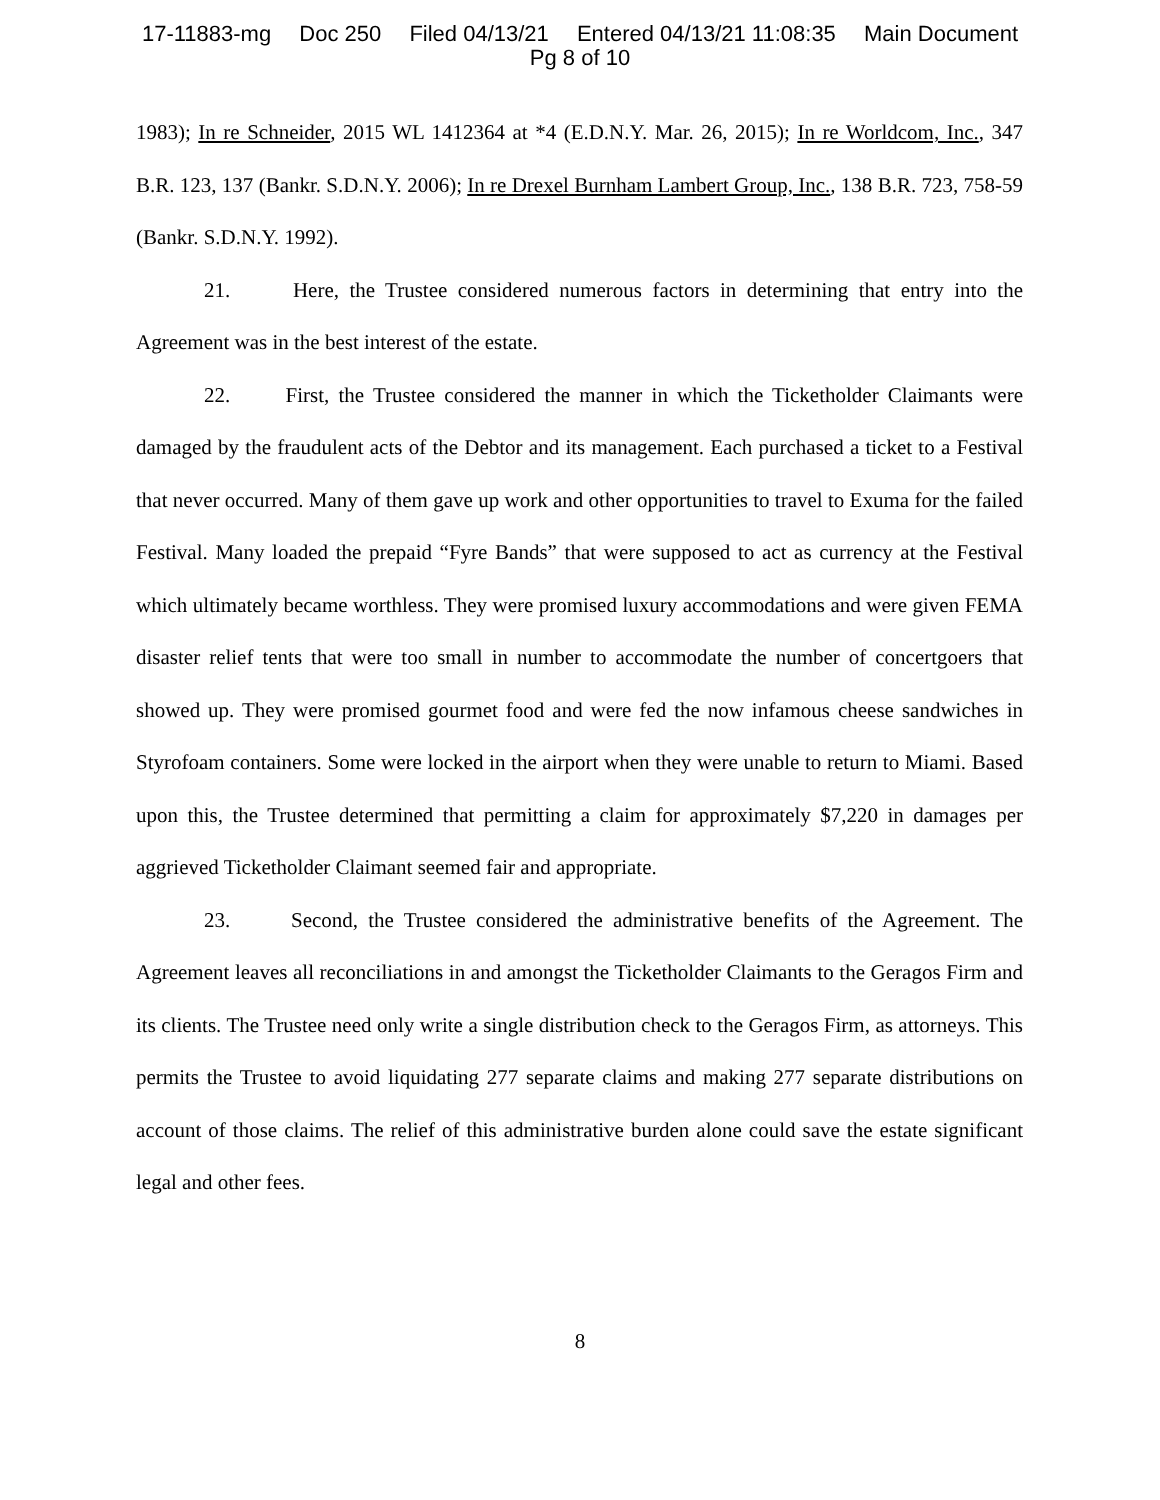17-11883-mg Doc 250 Filed 04/13/21 Entered 04/13/21 11:08:35 Main Document
Pg 8 of 10
1983); In re Schneider, 2015 WL 1412364 at *4 (E.D.N.Y. Mar. 26, 2015); In re Worldcom, Inc., 347 B.R. 123, 137 (Bankr. S.D.N.Y. 2006); In re Drexel Burnham Lambert Group, Inc., 138 B.R. 723, 758-59 (Bankr. S.D.N.Y. 1992).
21. Here, the Trustee considered numerous factors in determining that entry into the Agreement was in the best interest of the estate.
22. First, the Trustee considered the manner in which the Ticketholder Claimants were damaged by the fraudulent acts of the Debtor and its management. Each purchased a ticket to a Festival that never occurred. Many of them gave up work and other opportunities to travel to Exuma for the failed Festival. Many loaded the prepaid “Fyre Bands” that were supposed to act as currency at the Festival which ultimately became worthless. They were promised luxury accommodations and were given FEMA disaster relief tents that were too small in number to accommodate the number of concertgoers that showed up. They were promised gourmet food and were fed the now infamous cheese sandwiches in Styrofoam containers. Some were locked in the airport when they were unable to return to Miami. Based upon this, the Trustee determined that permitting a claim for approximately $7,220 in damages per aggrieved Ticketholder Claimant seemed fair and appropriate.
23. Second, the Trustee considered the administrative benefits of the Agreement. The Agreement leaves all reconciliations in and amongst the Ticketholder Claimants to the Geragos Firm and its clients. The Trustee need only write a single distribution check to the Geragos Firm, as attorneys. This permits the Trustee to avoid liquidating 277 separate claims and making 277 separate distributions on account of those claims. The relief of this administrative burden alone could save the estate significant legal and other fees.
8